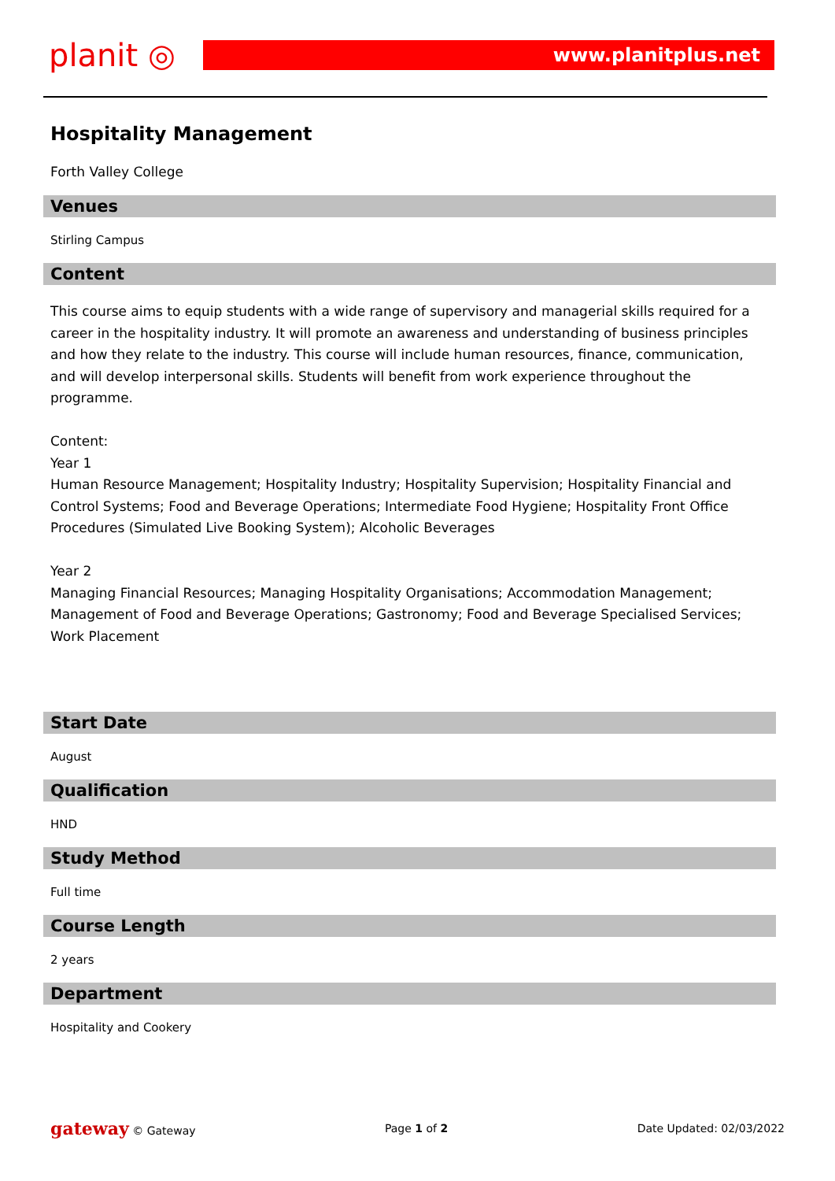planit ◎
www.planitplus.net
Hospitality Management
Forth Valley College
Venues
Stirling Campus
Content
This course aims to equip students with a wide range of supervisory and managerial skills required for a career in the hospitality industry. It will promote an awareness and understanding of business principles and how they relate to the industry. This course will include human resources, finance, communication, and will develop interpersonal skills. Students will benefit from work experience throughout the programme.
Content:
Year 1
Human Resource Management; Hospitality Industry; Hospitality Supervision; Hospitality Financial and Control Systems; Food and Beverage Operations; Intermediate Food Hygiene; Hospitality Front Office Procedures (Simulated Live Booking System); Alcoholic Beverages
Year 2
Managing Financial Resources; Managing Hospitality Organisations; Accommodation Management; Management of Food and Beverage Operations; Gastronomy; Food and Beverage Specialised Services; Work Placement
Start Date
August
Qualification
HND
Study Method
Full time
Course Length
2 years
Department
Hospitality and Cookery
gateway © Gateway Page 1 of 2 Date Updated: 02/03/2022